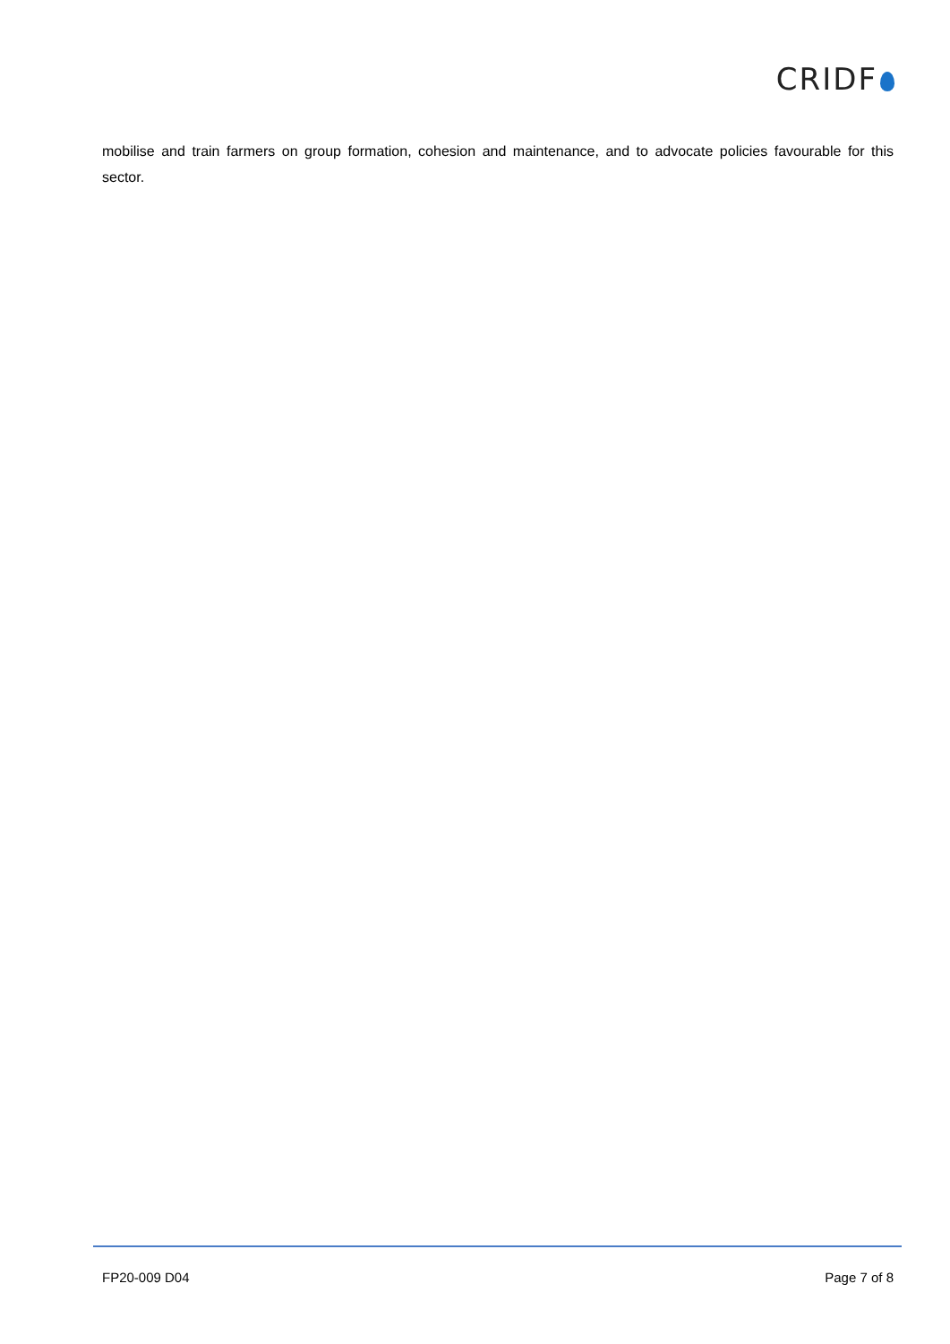CRIDF
mobilise and train farmers on group formation, cohesion and maintenance, and to advocate policies favourable for this sector.
FP20-009 D04 Page 7 of 8